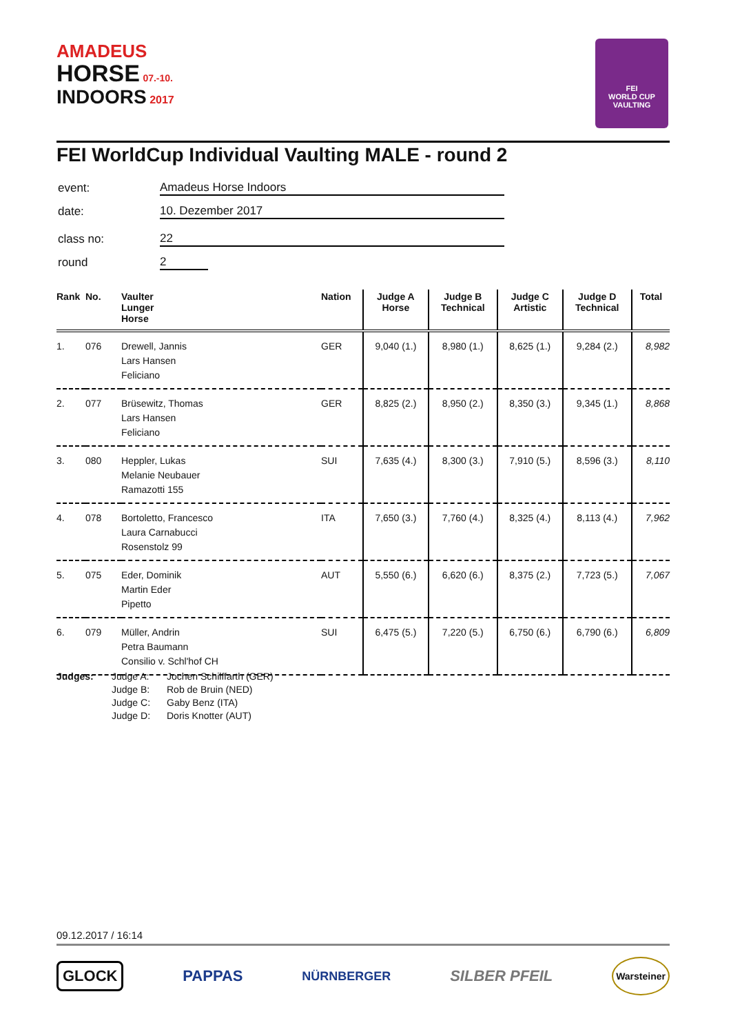AMADEUS
HORSE 07.-10.
INDOORS 2017
FEI
WORLD CUP
VAULTING
FEI WorldCup Individual Vaulting MALE - round 2
event: Amadeus Horse Indoors
date: 10. Dezember 2017
class no: 22
round 2
| Rank | No. | Vaulter Lunger Horse | Nation | Judge A Horse | Judge B Technical | Judge C Artistic | Judge D Technical | Total |
| --- | --- | --- | --- | --- | --- | --- | --- | --- |
| 1. | 076 | Drewell, Jannis Lars Hansen Feliciano | GER | 9,040 (1.) | 8,980 (1.) | 8,625 (1.) | 9,284 (2.) | 8,982 |
| 2. | 077 | Brüsewitz, Thomas Lars Hansen Feliciano | GER | 8,825 (2.) | 8,950 (2.) | 8,350 (3.) | 9,345 (1.) | 8,868 |
| 3. | 080 | Heppler, Lukas Melanie Neubauer Ramazotti 155 | SUI | 7,635 (4.) | 8,300 (3.) | 7,910 (5.) | 8,596 (3.) | 8,110 |
| 4. | 078 | Bortoletto, Francesco Laura Carnabucci Rosenstolz 99 | ITA | 7,650 (3.) | 7,760 (4.) | 8,325 (4.) | 8,113 (4.) | 7,962 |
| 5. | 075 | Eder, Dominik Martin Eder Pipetto | AUT | 5,550 (6.) | 6,620 (6.) | 8,375 (2.) | 7,723 (5.) | 7,067 |
| 6. | 079 | Müller, Andrin Petra Baumann Consilio v. Schl'hof CH | SUI | 6,475 (5.) | 7,220 (5.) | 6,750 (6.) | 6,790 (6.) | 6,809 |
Judges: Judge A: Jochen Schilffarth (GER) Judge B: Rob de Bruin (NED) Judge C: Gaby Benz (ITA) Judge D: Doris Knotter (AUT)
09.12.2017 / 16:14
GLOCK PAPPAS NÜRNBERGER SILBER PFEIL Warsteiner